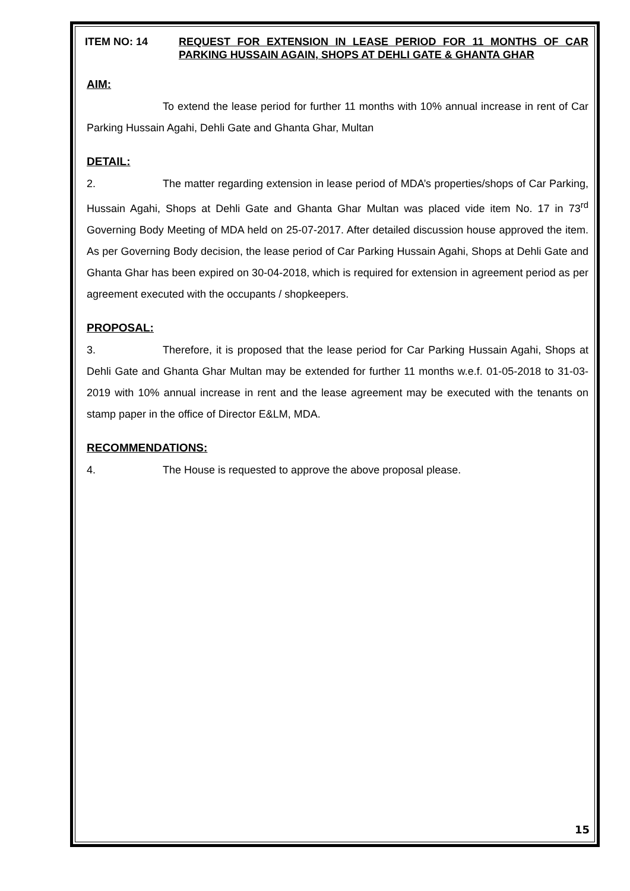ITEM NO: 14 REQUEST FOR EXTENSION IN LEASE PERIOD FOR 11 MONTHS OF CAR PARKING HUSSAIN AGAIN, SHOPS AT DEHLI GATE & GHANTA GHAR
AIM:
To extend the lease period for further 11 months with 10% annual increase in rent of Car Parking Hussain Agahi, Dehli Gate and Ghanta Ghar, Multan
DETAIL:
2. The matter regarding extension in lease period of MDA’s properties/shops of Car Parking, Hussain Agahi, Shops at Dehli Gate and Ghanta Ghar Multan was placed vide item No. 17 in 73<sup>rd</sup> Governing Body Meeting of MDA held on 25-07-2017. After detailed discussion house approved the item. As per Governing Body decision, the lease period of Car Parking Hussain Agahi, Shops at Dehli Gate and Ghanta Ghar has been expired on 30-04-2018, which is required for extension in agreement period as per agreement executed with the occupants / shopkeepers.
PROPOSAL:
3. Therefore, it is proposed that the lease period for Car Parking Hussain Agahi, Shops at Dehli Gate and Ghanta Ghar Multan may be extended for further 11 months w.e.f. 01-05-2018 to 31-03-2019 with 10% annual increase in rent and the lease agreement may be executed with the tenants on stamp paper in the office of Director E&LM, MDA.
RECOMMENDATIONS:
4. The House is requested to approve the above proposal please.
15